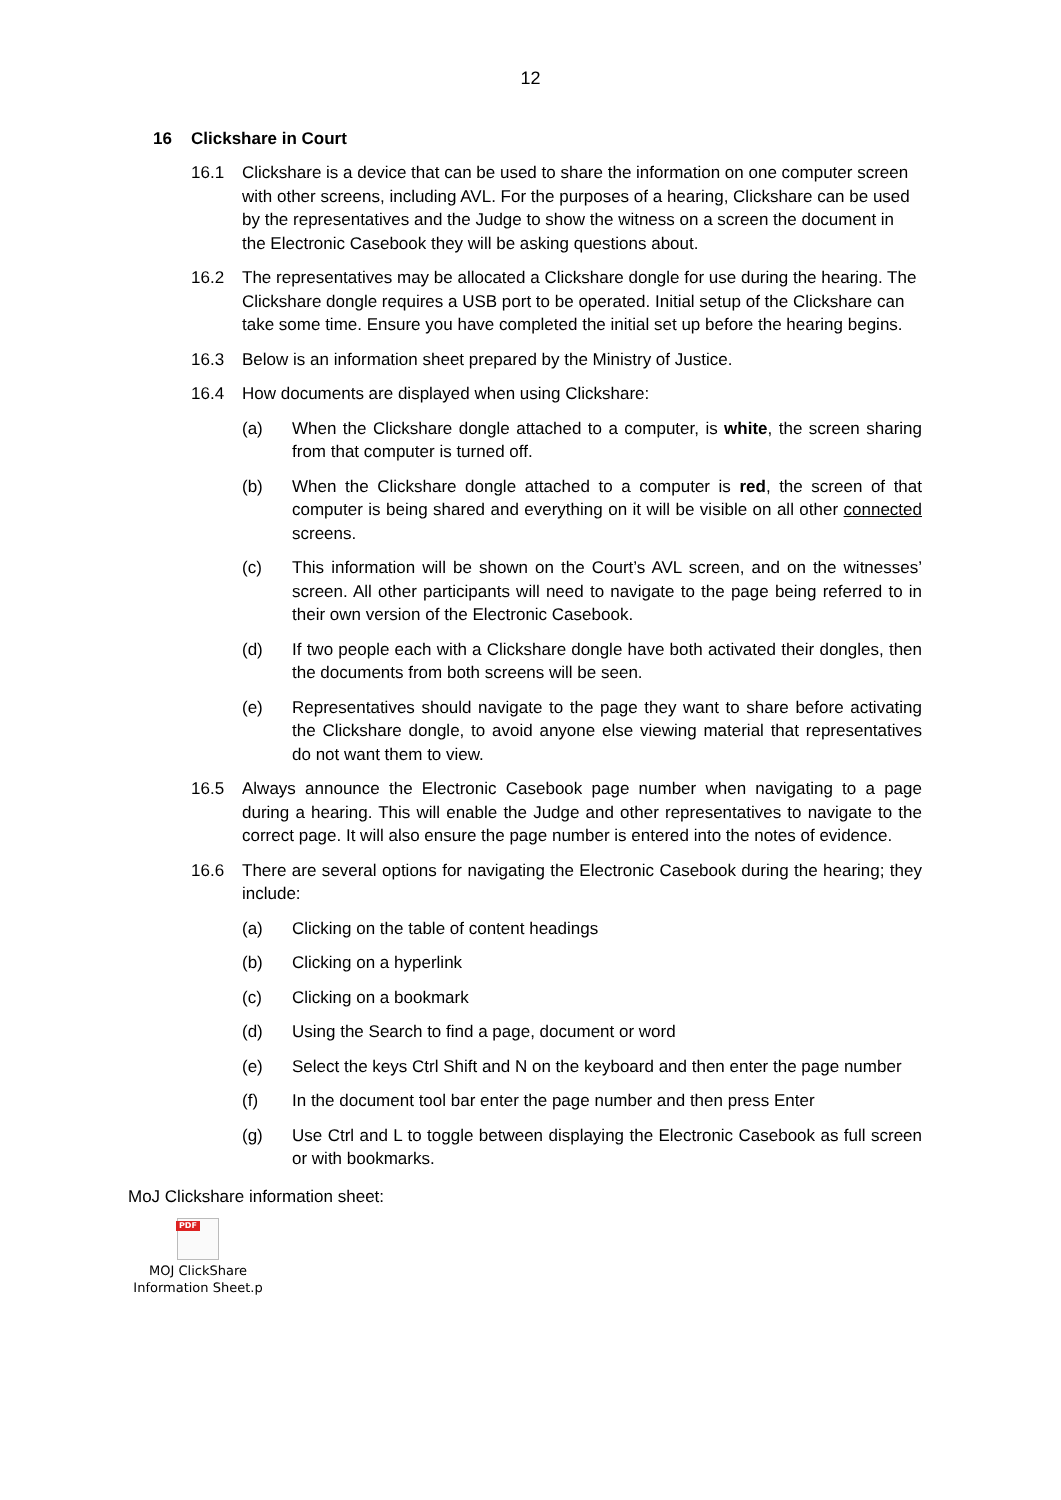12
16 Clickshare in Court
16.1 Clickshare is a device that can be used to share the information on one computer screen with other screens, including AVL. For the purposes of a hearing, Clickshare can be used by the representatives and the Judge to show the witness on a screen the document in the Electronic Casebook they will be asking questions about.
16.2 The representatives may be allocated a Clickshare dongle for use during the hearing. The Clickshare dongle requires a USB port to be operated. Initial setup of the Clickshare can take some time. Ensure you have completed the initial set up before the hearing begins.
16.3 Below is an information sheet prepared by the Ministry of Justice.
16.4 How documents are displayed when using Clickshare:
(a) When the Clickshare dongle attached to a computer, is white, the screen sharing from that computer is turned off.
(b) When the Clickshare dongle attached to a computer is red, the screen of that computer is being shared and everything on it will be visible on all other connected screens.
(c) This information will be shown on the Court’s AVL screen, and on the witnesses’ screen. All other participants will need to navigate to the page being referred to in their own version of the Electronic Casebook.
(d) If two people each with a Clickshare dongle have both activated their dongles, then the documents from both screens will be seen.
(e) Representatives should navigate to the page they want to share before activating the Clickshare dongle, to avoid anyone else viewing material that representatives do not want them to view.
16.5 Always announce the Electronic Casebook page number when navigating to a page during a hearing. This will enable the Judge and other representatives to navigate to the correct page. It will also ensure the page number is entered into the notes of evidence.
16.6 There are several options for navigating the Electronic Casebook during the hearing; they include:
(a) Clicking on the table of content headings
(b) Clicking on a hyperlink
(c) Clicking on a bookmark
(d) Using the Search to find a page, document or word
(e) Select the keys Ctrl Shift and N on the keyboard and then enter the page number
(f) In the document tool bar enter the page number and then press Enter
(g) Use Ctrl and L to toggle between displaying the Electronic Casebook as full screen or with bookmarks.
MoJ Clickshare information sheet:
PDF
MOJ ClickShare Information Sheet.p